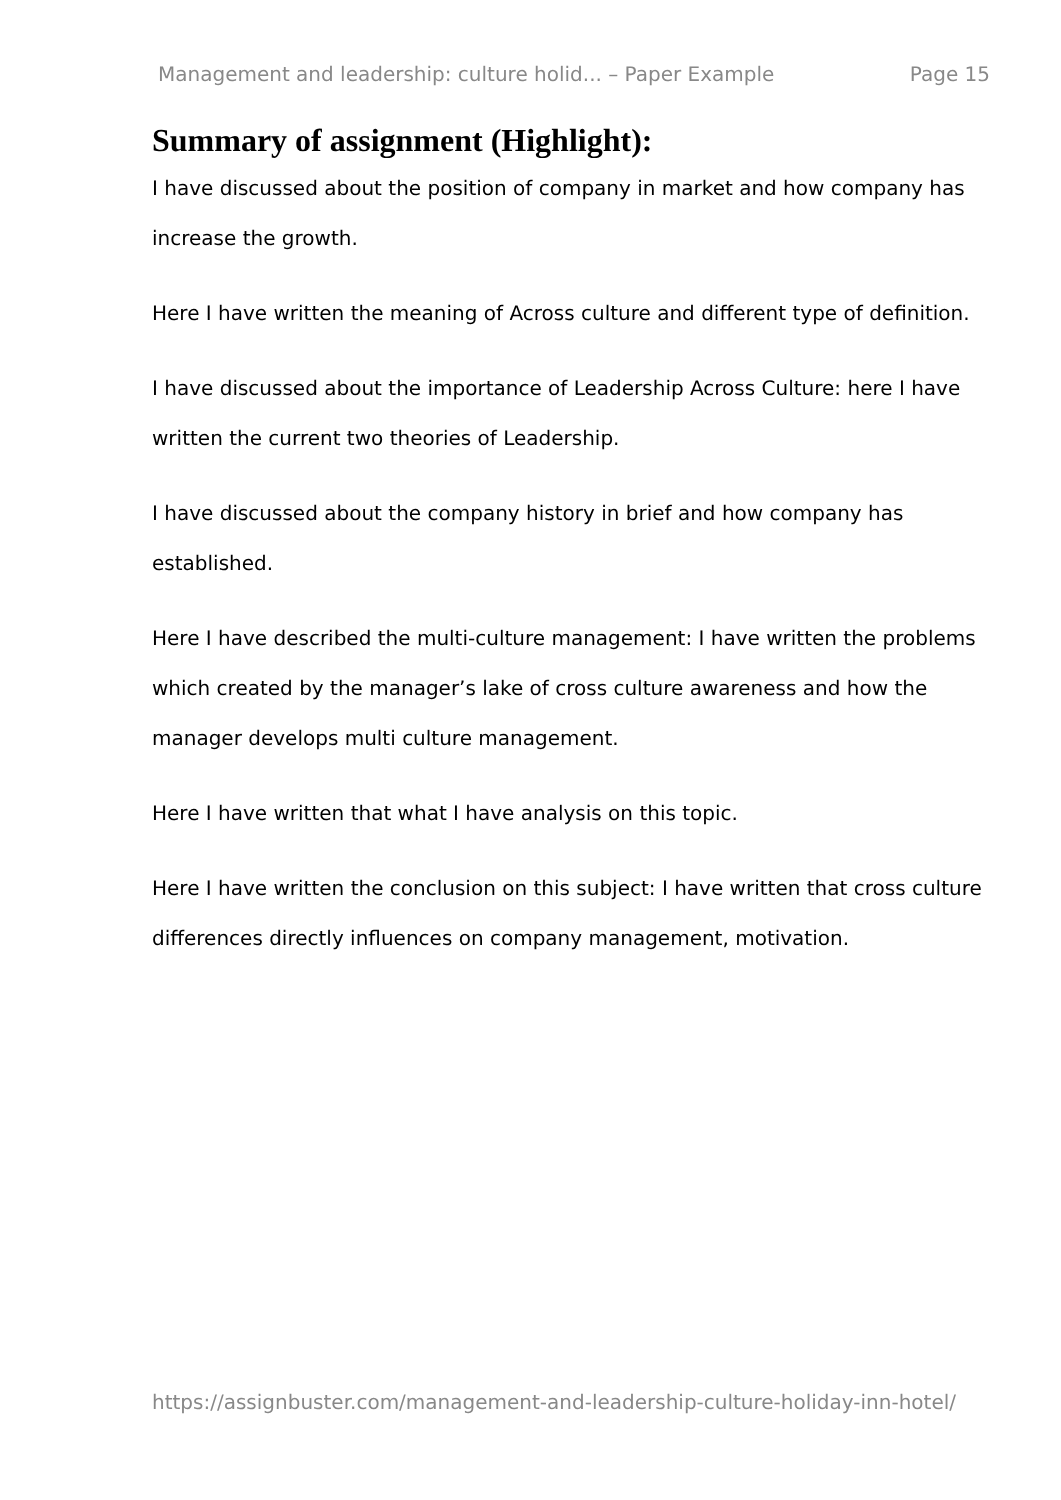Management and leadership: culture holid... – Paper Example Page 15
Summary of assignment (Highlight):
I have discussed about the position of company in market and how company has increase the growth.
Here I have written the meaning of Across culture and different type of definition.
I have discussed about the importance of Leadership Across Culture: here I have written the current two theories of Leadership.
I have discussed about the company history in brief and how company has established.
Here I have described the multi-culture management: I have written the problems which created by the manager’s lake of cross culture awareness and how the manager develops multi culture management.
Here I have written that what I have analysis on this topic.
Here I have written the conclusion on this subject: I have written that cross culture differences directly influences on company management, motivation.
https://assignbuster.com/management-and-leadership-culture-holiday-inn-hotel/